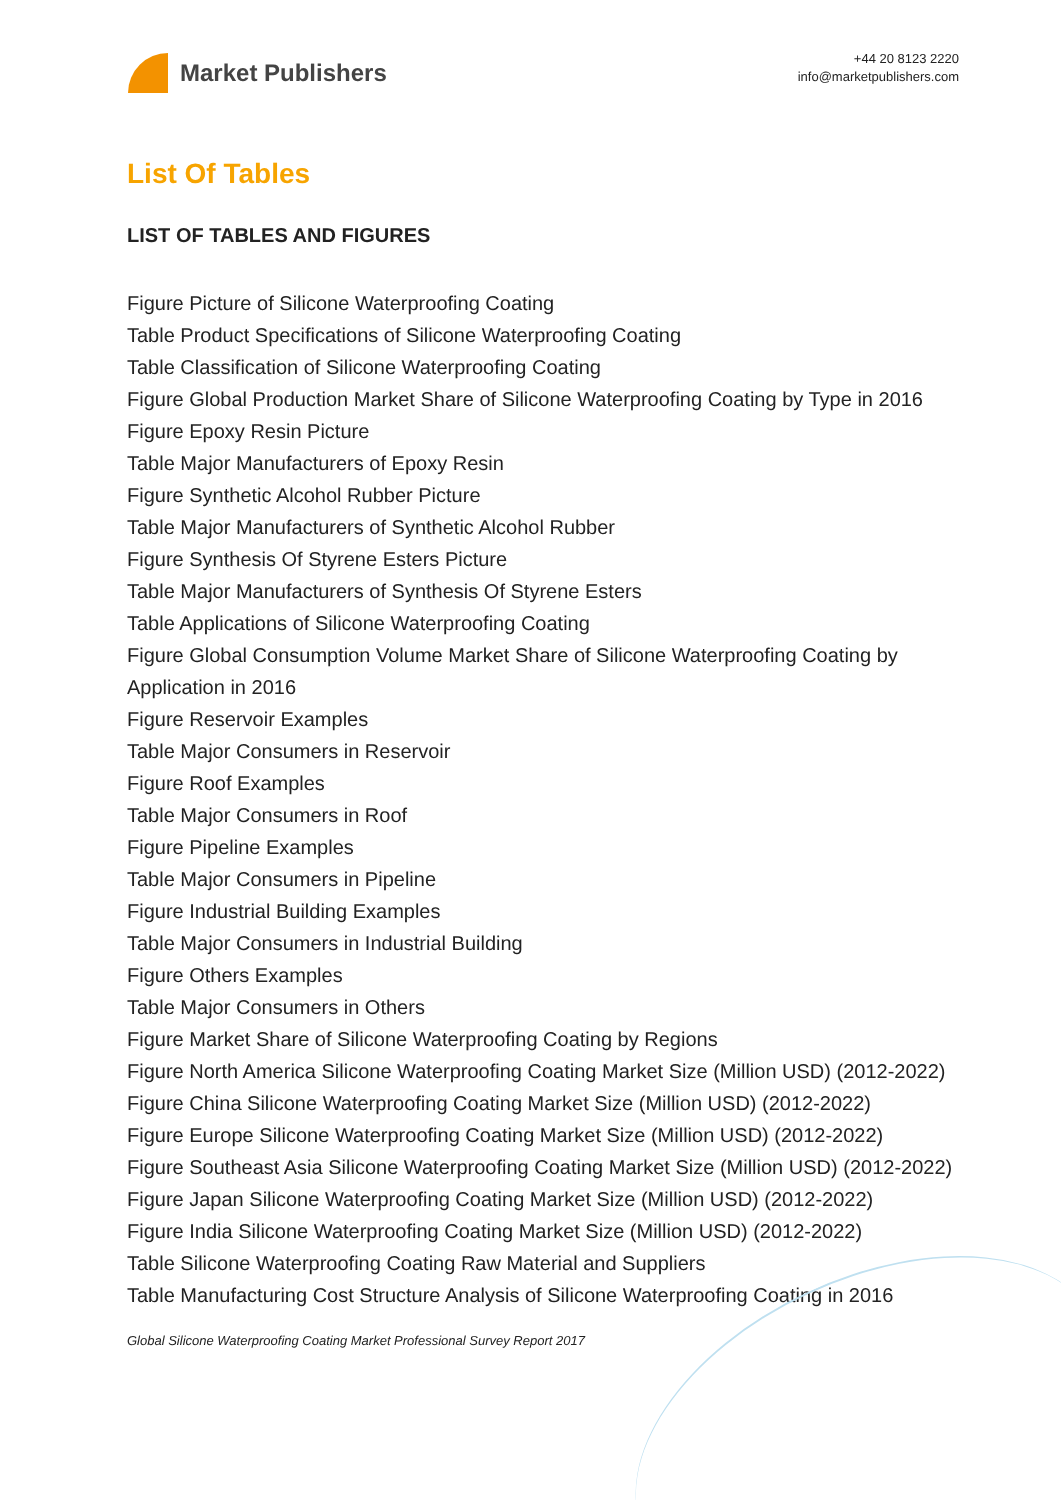Market Publishers
+44 20 8123 2220
info@marketpublishers.com
List Of Tables
LIST OF TABLES AND FIGURES
Figure Picture of Silicone Waterproofing Coating
Table Product Specifications of Silicone Waterproofing Coating
Table Classification of Silicone Waterproofing Coating
Figure Global Production Market Share of Silicone Waterproofing Coating by Type in 2016
Figure Epoxy Resin Picture
Table Major Manufacturers of Epoxy Resin
Figure Synthetic Alcohol Rubber Picture
Table Major Manufacturers of Synthetic Alcohol Rubber
Figure Synthesis Of Styrene Esters Picture
Table Major Manufacturers of Synthesis Of Styrene Esters
Table Applications of Silicone Waterproofing Coating
Figure Global Consumption Volume Market Share of Silicone Waterproofing Coating by Application in 2016
Figure Reservoir Examples
Table Major Consumers in Reservoir
Figure Roof Examples
Table Major Consumers in Roof
Figure Pipeline Examples
Table Major Consumers in Pipeline
Figure Industrial Building Examples
Table Major Consumers in Industrial Building
Figure Others Examples
Table Major Consumers in Others
Figure Market Share of Silicone Waterproofing Coating by Regions
Figure North America Silicone Waterproofing Coating Market Size (Million USD) (2012-2022)
Figure China Silicone Waterproofing Coating Market Size (Million USD) (2012-2022)
Figure Europe Silicone Waterproofing Coating Market Size (Million USD) (2012-2022)
Figure Southeast Asia Silicone Waterproofing Coating Market Size (Million USD) (2012-2022)
Figure Japan Silicone Waterproofing Coating Market Size (Million USD) (2012-2022)
Figure India Silicone Waterproofing Coating Market Size (Million USD) (2012-2022)
Table Silicone Waterproofing Coating Raw Material and Suppliers
Table Manufacturing Cost Structure Analysis of Silicone Waterproofing Coating in 2016
Global Silicone Waterproofing Coating Market Professional Survey Report 2017